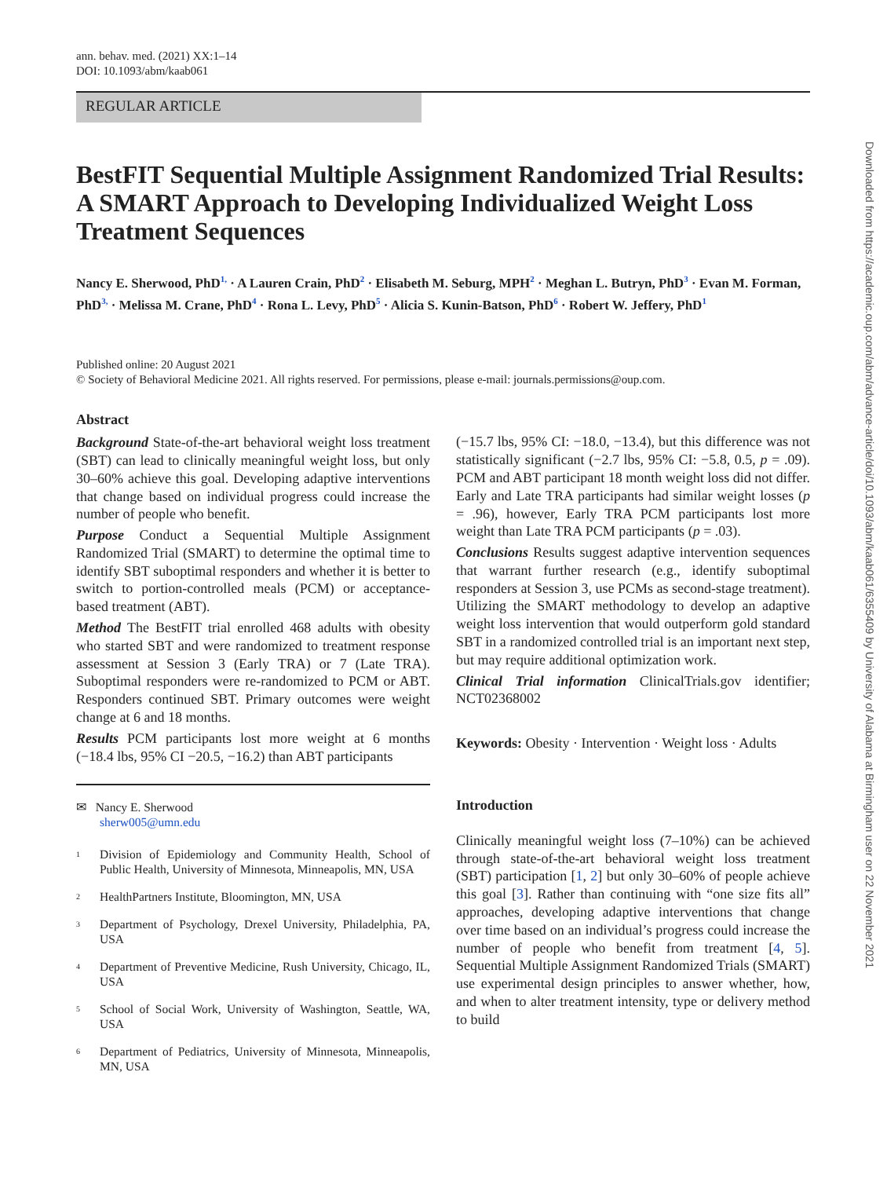ann. behav. med. (2021) XX:1–14
DOI: 10.1093/abm/kaab061
REGULAR ARTICLE
BestFIT Sequential Multiple Assignment Randomized Trial Results: A SMART Approach to Developing Individualized Weight Loss Treatment Sequences
Nancy E. Sherwood, PhD<sup>1,</sup> · A Lauren Crain, PhD<sup>2</sup> · Elisabeth M. Seburg, MPH<sup>2</sup> · Meghan L. Butryn, PhD<sup>3</sup> · Evan M. Forman, PhD<sup>3,</sup> · Melissa M. Crane, PhD<sup>4</sup> · Rona L. Levy, PhD<sup>5</sup> · Alicia S. Kunin-Batson, PhD<sup>6</sup> · Robert W. Jeffery, PhD<sup>1</sup>
Published online: 20 August 2021
© Society of Behavioral Medicine 2021. All rights reserved. For permissions, please e-mail: journals.permissions@oup.com.
Abstract
Background State-of-the-art behavioral weight loss treatment (SBT) can lead to clinically meaningful weight loss, but only 30–60% achieve this goal. Developing adaptive interventions that change based on individual progress could increase the number of people who benefit.
Purpose Conduct a Sequential Multiple Assignment Randomized Trial (SMART) to determine the optimal time to identify SBT suboptimal responders and whether it is better to switch to portion-controlled meals (PCM) or acceptance-based treatment (ABT).
Method The BestFIT trial enrolled 468 adults with obesity who started SBT and were randomized to treatment response assessment at Session 3 (Early TRA) or 7 (Late TRA). Suboptimal responders were re-randomized to PCM or ABT. Responders continued SBT. Primary outcomes were weight change at 6 and 18 months.
Results PCM participants lost more weight at 6 months (−18.4 lbs, 95% CI −20.5, −16.2) than ABT participants
✉ Nancy E. Sherwood
sherw005@umn.edu
1
Division of Epidemiology and Community Health, School of Public Health, University of Minnesota, Minneapolis, MN, USA
2
HealthPartners Institute, Bloomington, MN, USA
3
Department of Psychology, Drexel University, Philadelphia, PA, USA
4
Department of Preventive Medicine, Rush University, Chicago, IL, USA
5
School of Social Work, University of Washington, Seattle, WA, USA
6
Department of Pediatrics, University of Minnesota, Minneapolis, MN, USA
(−15.7 lbs, 95% CI: −18.0, −13.4), but this difference was not statistically significant (−2.7 lbs, 95% CI: −5.8, 0.5, p = .09). PCM and ABT participant 18 month weight loss did not differ. Early and Late TRA participants had similar weight losses (p = .96), however, Early TRA PCM participants lost more weight than Late TRA PCM participants (p = .03).
Conclusions Results suggest adaptive intervention sequences that warrant further research (e.g., identify suboptimal responders at Session 3, use PCMs as second-stage treatment). Utilizing the SMART methodology to develop an adaptive weight loss intervention that would outperform gold standard SBT in a randomized controlled trial is an important next step, but may require additional optimization work.
Clinical Trial information ClinicalTrials.gov identifier; NCT02368002
Keywords: Obesity · Intervention · Weight loss · Adults
Introduction
Clinically meaningful weight loss (7–10%) can be achieved through state-of-the-art behavioral weight loss treatment (SBT) participation [1, 2] but only 30–60% of people achieve this goal [3]. Rather than continuing with “one size fits all” approaches, developing adaptive interventions that change over time based on an individual’s progress could increase the number of people who benefit from treatment [4, 5]. Sequential Multiple Assignment Randomized Trials (SMART) use experimental design principles to answer whether, how, and when to alter treatment intensity, type or delivery method to build
Downloaded from https://academic.oup.com/abm/advance-article/doi/10.1093/abm/kaab061/6355409 by University of Alabama at Birmingham user on 22 November 2021